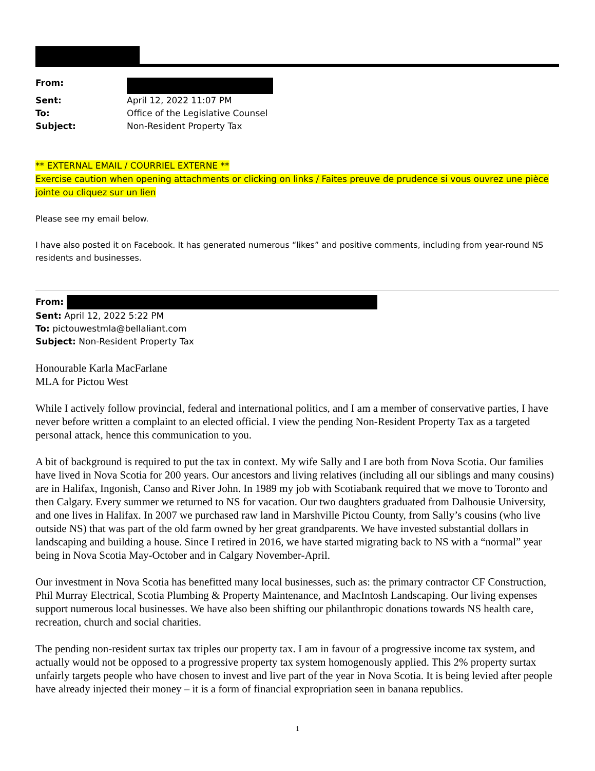| From: | |
| Sent: | April 12, 2022 11:07 PM |
| To: | Office of the Legislative Counsel |
| Subject: | Non-Resident Property Tax |
** EXTERNAL EMAIL / COURRIEL EXTERNE **
Exercise caution when opening attachments or clicking on links / Faites preuve de prudence si vous ouvrez une pièce jointe ou cliquez sur un lien
Please see my email below.
I have also posted it on Facebook. It has generated numerous “likes” and positive comments, including from year-round NS residents and businesses.
From:
Sent: April 12, 2022 5:22 PM
To: pictouwestmla@bellaliant.com
Subject: Non-Resident Property Tax
Honourable Karla MacFarlane
MLA for Pictou West
While I actively follow provincial, federal and international politics, and I am a member of conservative parties, I have never before written a complaint to an elected official. I view the pending Non-Resident Property Tax as a targeted personal attack, hence this communication to you.
A bit of background is required to put the tax in context. My wife Sally and I are both from Nova Scotia. Our families have lived in Nova Scotia for 200 years. Our ancestors and living relatives (including all our siblings and many cousins) are in Halifax, Ingonish, Canso and River John. In 1989 my job with Scotiabank required that we move to Toronto and then Calgary. Every summer we returned to NS for vacation. Our two daughters graduated from Dalhousie University, and one lives in Halifax. In 2007 we purchased raw land in Marshville Pictou County, from Sally’s cousins (who live outside NS) that was part of the old farm owned by her great grandparents. We have invested substantial dollars in landscaping and building a house. Since I retired in 2016, we have started migrating back to NS with a “normal” year being in Nova Scotia May-October and in Calgary November-April.
Our investment in Nova Scotia has benefitted many local businesses, such as: the primary contractor CF Construction, Phil Murray Electrical, Scotia Plumbing & Property Maintenance, and MacIntosh Landscaping. Our living expenses support numerous local businesses. We have also been shifting our philanthropic donations towards NS health care, recreation, church and social charities.
The pending non-resident surtax tax triples our property tax. I am in favour of a progressive income tax system, and actually would not be opposed to a progressive property tax system homogenously applied. This 2% property surtax unfairly targets people who have chosen to invest and live part of the year in Nova Scotia. It is being levied after people have already injected their money – it is a form of financial expropriation seen in banana republics.
1